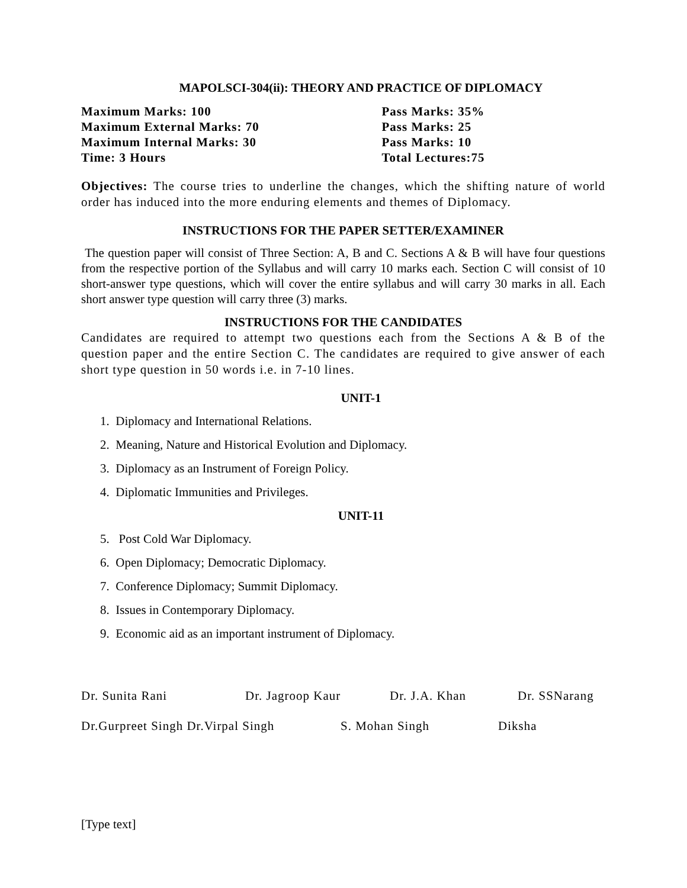MAPOLSCI-304(ii): THEORY AND PRACTICE OF DIPLOMACY
Maximum Marks: 100
Maximum External Marks: 70
Maximum Internal Marks: 30
Time: 3 Hours
Pass Marks: 35%
Pass Marks: 25
Pass Marks: 10
Total Lectures:75
Objectives: The course tries to underline the changes, which the shifting nature of world order has induced into the more enduring elements and themes of Diplomacy.
INSTRUCTIONS FOR THE PAPER SETTER/EXAMINER
The question paper will consist of Three Section: A, B and C. Sections A & B will have four questions from the respective portion of the Syllabus and will carry 10 marks each. Section C will consist of 10 short-answer type questions, which will cover the entire syllabus and will carry 30 marks in all. Each short answer type question will carry three (3) marks.
INSTRUCTIONS FOR THE CANDIDATES
Candidates are required to attempt two questions each from the Sections A & B of the question paper and the entire Section C. The candidates are required to give answer of each short type question in 50 words i.e. in 7-10 lines.
UNIT-1
1. Diplomacy and International Relations.
2. Meaning, Nature and Historical Evolution and Diplomacy.
3. Diplomacy as an Instrument of Foreign Policy.
4. Diplomatic Immunities and Privileges.
UNIT-11
5. Post Cold War Diplomacy.
6. Open Diplomacy; Democratic Diplomacy.
7. Conference Diplomacy; Summit Diplomacy.
8. Issues in Contemporary Diplomacy.
9. Economic aid as an important instrument of Diplomacy.
Dr. Sunita Rani Dr. Jagroop Kaur Dr. J.A. Khan Dr. SSNarang
Dr.Gurpreet Singh Dr.Virpal Singh S. Mohan Singh Diksha
[Type text]